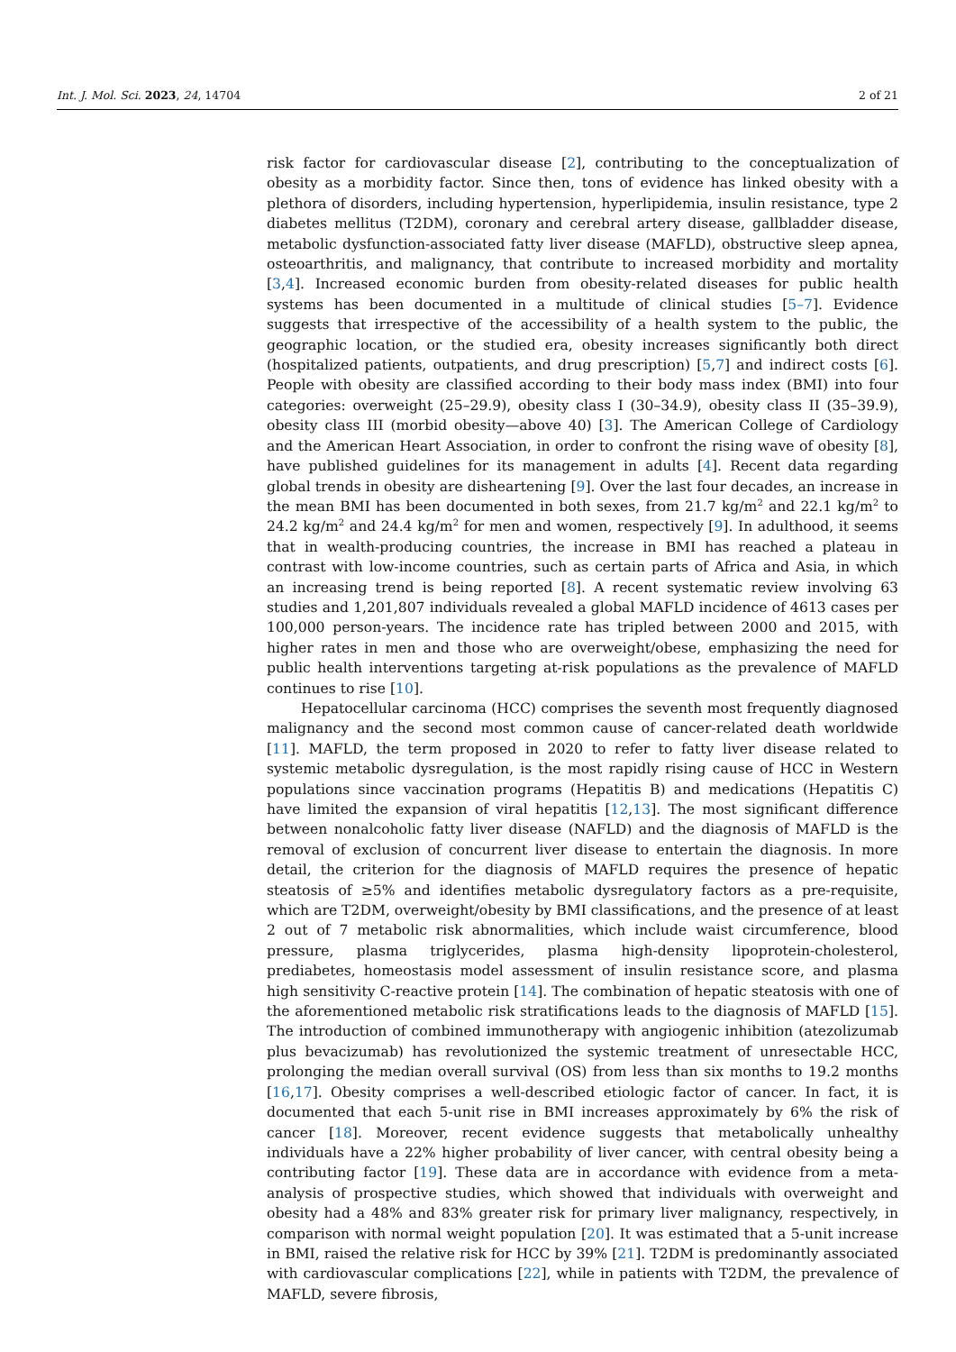Int. J. Mol. Sci. 2023, 24, 14704 2 of 21
risk factor for cardiovascular disease [2], contributing to the conceptualization of obesity as a morbidity factor. Since then, tons of evidence has linked obesity with a plethora of disorders, including hypertension, hyperlipidemia, insulin resistance, type 2 diabetes mellitus (T2DM), coronary and cerebral artery disease, gallbladder disease, metabolic dysfunction-associated fatty liver disease (MAFLD), obstructive sleep apnea, osteoarthritis, and malignancy, that contribute to increased morbidity and mortality [3,4]. Increased economic burden from obesity-related diseases for public health systems has been documented in a multitude of clinical studies [5–7]. Evidence suggests that irrespective of the accessibility of a health system to the public, the geographic location, or the studied era, obesity increases significantly both direct (hospitalized patients, outpatients, and drug prescription) [5,7] and indirect costs [6]. People with obesity are classified according to their body mass index (BMI) into four categories: overweight (25–29.9), obesity class I (30–34.9), obesity class II (35–39.9), obesity class III (morbid obesity—above 40) [3]. The American College of Cardiology and the American Heart Association, in order to confront the rising wave of obesity [8], have published guidelines for its management in adults [4]. Recent data regarding global trends in obesity are disheartening [9]. Over the last four decades, an increase in the mean BMI has been documented in both sexes, from 21.7 kg/m<sup>2</sup> and 22.1 kg/m<sup>2</sup> to 24.2 kg/m<sup>2</sup> and 24.4 kg/m<sup>2</sup> for men and women, respectively [9]. In adulthood, it seems that in wealth-producing countries, the increase in BMI has reached a plateau in contrast with low-income countries, such as certain parts of Africa and Asia, in which an increasing trend is being reported [8]. A recent systematic review involving 63 studies and 1,201,807 individuals revealed a global MAFLD incidence of 4613 cases per 100,000 person-years. The incidence rate has tripled between 2000 and 2015, with higher rates in men and those who are overweight/obese, emphasizing the need for public health interventions targeting at-risk populations as the prevalence of MAFLD continues to rise [10].
Hepatocellular carcinoma (HCC) comprises the seventh most frequently diagnosed malignancy and the second most common cause of cancer-related death worldwide [11]. MAFLD, the term proposed in 2020 to refer to fatty liver disease related to systemic metabolic dysregulation, is the most rapidly rising cause of HCC in Western populations since vaccination programs (Hepatitis B) and medications (Hepatitis C) have limited the expansion of viral hepatitis [12,13]. The most significant difference between nonalcoholic fatty liver disease (NAFLD) and the diagnosis of MAFLD is the removal of exclusion of concurrent liver disease to entertain the diagnosis. In more detail, the criterion for the diagnosis of MAFLD requires the presence of hepatic steatosis of ≥5% and identifies metabolic dysregulatory factors as a pre-requisite, which are T2DM, overweight/obesity by BMI classifications, and the presence of at least 2 out of 7 metabolic risk abnormalities, which include waist circumference, blood pressure, plasma triglycerides, plasma high-density lipoprotein-cholesterol, prediabetes, homeostasis model assessment of insulin resistance score, and plasma high sensitivity C-reactive protein [14]. The combination of hepatic steatosis with one of the aforementioned metabolic risk stratifications leads to the diagnosis of MAFLD [15]. The introduction of combined immunotherapy with angiogenic inhibition (atezolizumab plus bevacizumab) has revolutionized the systemic treatment of unresectable HCC, prolonging the median overall survival (OS) from less than six months to 19.2 months [16,17]. Obesity comprises a well-described etiologic factor of cancer. In fact, it is documented that each 5-unit rise in BMI increases approximately by 6% the risk of cancer [18]. Moreover, recent evidence suggests that metabolically unhealthy individuals have a 22% higher probability of liver cancer, with central obesity being a contributing factor [19]. These data are in accordance with evidence from a meta-analysis of prospective studies, which showed that individuals with overweight and obesity had a 48% and 83% greater risk for primary liver malignancy, respectively, in comparison with normal weight population [20]. It was estimated that a 5-unit increase in BMI, raised the relative risk for HCC by 39% [21]. T2DM is predominantly associated with cardiovascular complications [22], while in patients with T2DM, the prevalence of MAFLD, severe fibrosis,